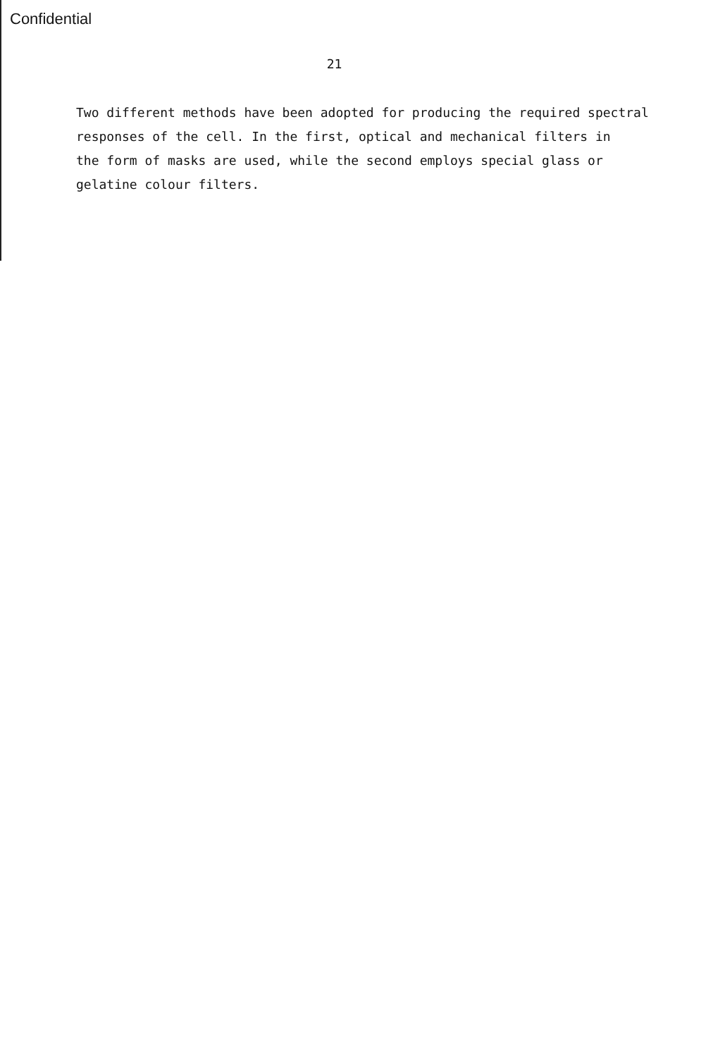Confidential
21
Two different methods have been adopted for producing the required spectral
responses of the cell. In the first, optical and mechanical filters in
the form of masks are used, while the second employs special glass or
gelatine colour filters.